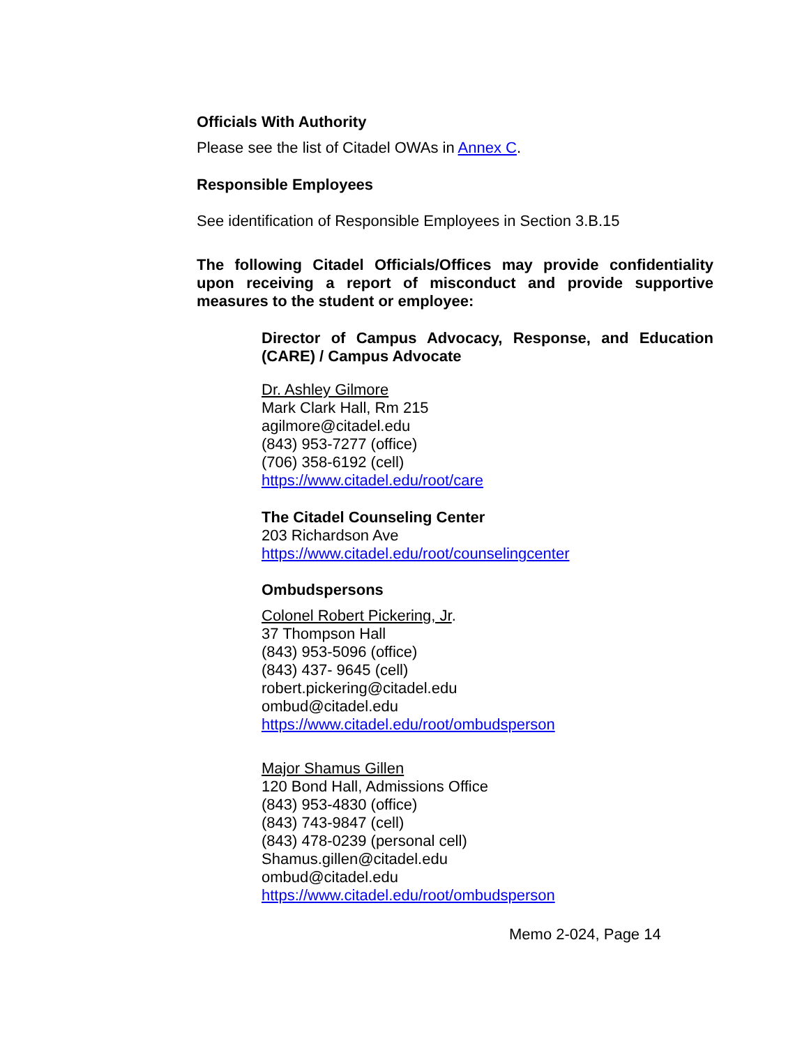Officials With Authority
Please see the list of Citadel OWAs in Annex C.
Responsible Employees
See identification of Responsible Employees in Section 3.B.15
The following Citadel Officials/Offices may provide confidentiality upon receiving a report of misconduct and provide supportive measures to the student or employee:
Director of Campus Advocacy, Response, and Education (CARE) / Campus Advocate
Dr. Ashley Gilmore
Mark Clark Hall, Rm 215
agilmore@citadel.edu
(843) 953-7277 (office)
(706) 358-6192 (cell)
https://www.citadel.edu/root/care
The Citadel Counseling Center
203 Richardson Ave
https://www.citadel.edu/root/counselingcenter
Ombudspersons
Colonel Robert Pickering, Jr.
37 Thompson Hall
(843) 953-5096 (office)
(843) 437- 9645 (cell)
robert.pickering@citadel.edu
ombud@citadel.edu
https://www.citadel.edu/root/ombudsperson
Major Shamus Gillen
120 Bond Hall, Admissions Office
(843) 953-4830 (office)
(843) 743-9847 (cell)
(843) 478-0239 (personal cell)
Shamus.gillen@citadel.edu
ombud@citadel.edu
https://www.citadel.edu/root/ombudsperson
Memo 2-024, Page 14